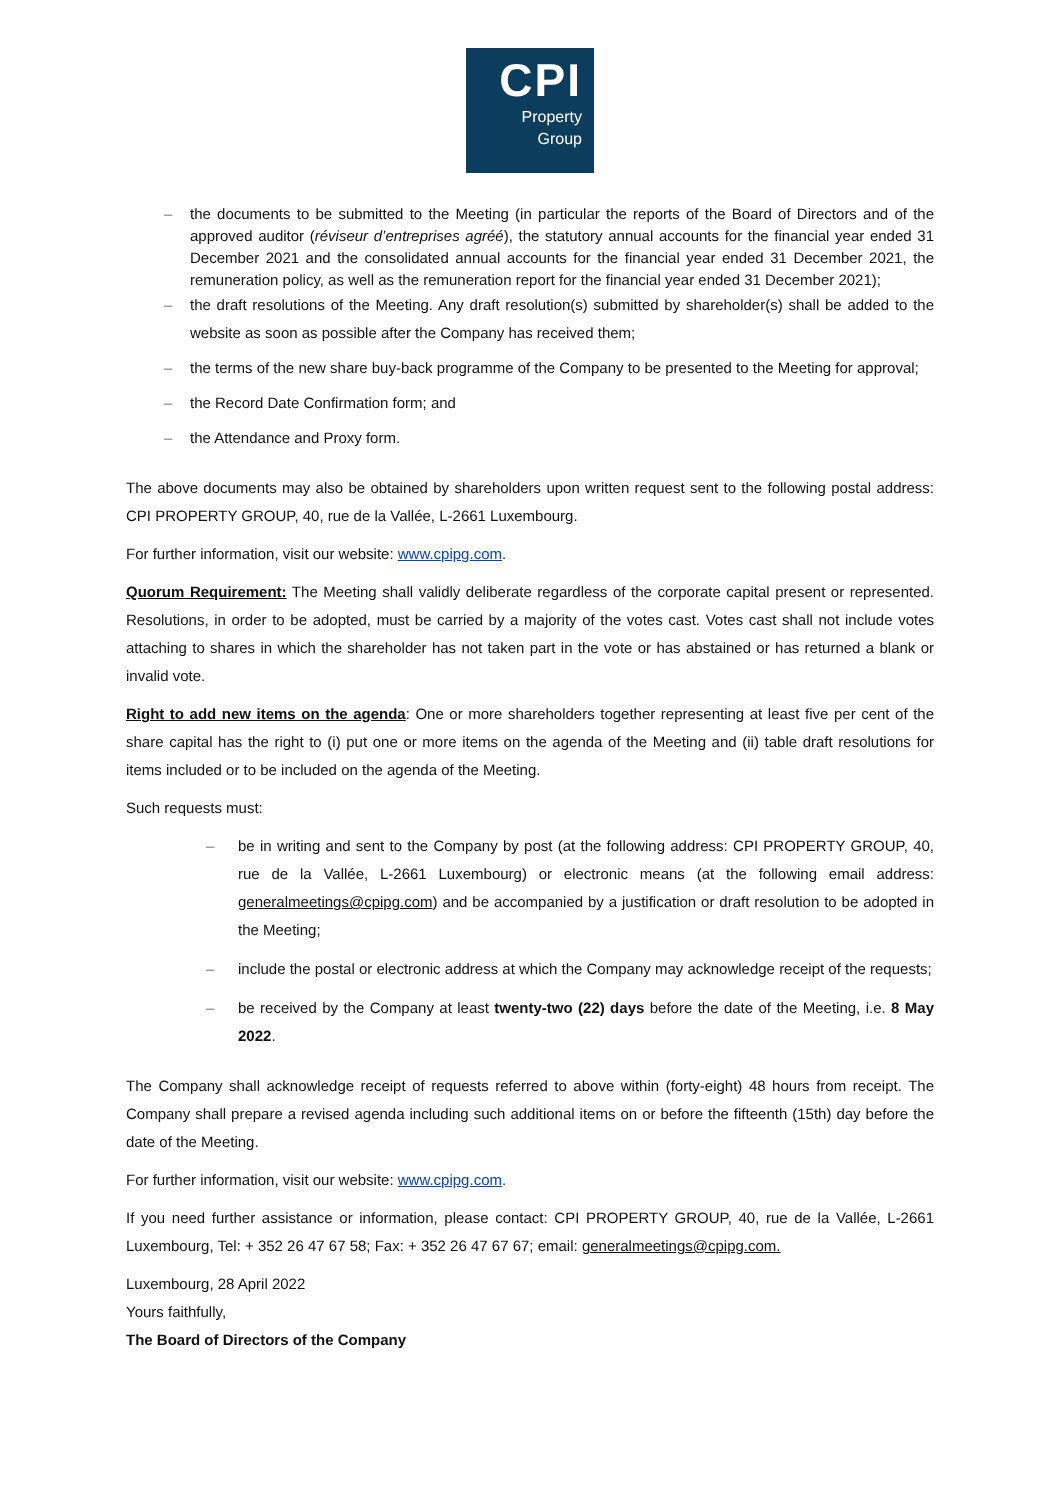CPI
Property
Group
– the documents to be submitted to the Meeting (in particular the reports of the Board of Directors and of the approved auditor (réviseur d’entreprises agréé), the statutory annual accounts for the financial year ended 31 December 2021 and the consolidated annual accounts for the financial year ended 31 December 2021, the remuneration policy, as well as the remuneration report for the financial year ended 31 December 2021);
– the draft resolutions of the Meeting. Any draft resolution(s) submitted by shareholder(s) shall be added to the website as soon as possible after the Company has received them;
– the terms of the new share buy-back programme of the Company to be presented to the Meeting for approval;
– the Record Date Confirmation form; and
– the Attendance and Proxy form.
The above documents may also be obtained by shareholders upon written request sent to the following postal address: CPI PROPERTY GROUP, 40, rue de la Vallée, L-2661 Luxembourg.
For further information, visit our website: www.cpipg.com.
Quorum Requirement: The Meeting shall validly deliberate regardless of the corporate capital present or represented. Resolutions, in order to be adopted, must be carried by a majority of the votes cast. Votes cast shall not include votes attaching to shares in which the shareholder has not taken part in the vote or has abstained or has returned a blank or invalid vote.
Right to add new items on the agenda: One or more shareholders together representing at least five per cent of the share capital has the right to (i) put one or more items on the agenda of the Meeting and (ii) table draft resolutions for items included or to be included on the agenda of the Meeting.
Such requests must:
– be in writing and sent to the Company by post (at the following address: CPI PROPERTY GROUP, 40, rue de la Vallée, L-2661 Luxembourg) or electronic means (at the following email address: generalmeetings@cpipg.com) and be accompanied by a justification or draft resolution to be adopted in the Meeting;
– include the postal or electronic address at which the Company may acknowledge receipt of the requests;
– be received by the Company at least twenty-two (22) days before the date of the Meeting, i.e. 8 May 2022.
The Company shall acknowledge receipt of requests referred to above within (forty-eight) 48 hours from receipt. The Company shall prepare a revised agenda including such additional items on or before the fifteenth (15th) day before the date of the Meeting.
For further information, visit our website: www.cpipg.com.
If you need further assistance or information, please contact: CPI PROPERTY GROUP, 40, rue de la Vallée, L-2661 Luxembourg, Tel: + 352 26 47 67 58; Fax: + 352 26 47 67 67; email: generalmeetings@cpipg.com.
Luxembourg, 28 April 2022
Yours faithfully,
The Board of Directors of the Company